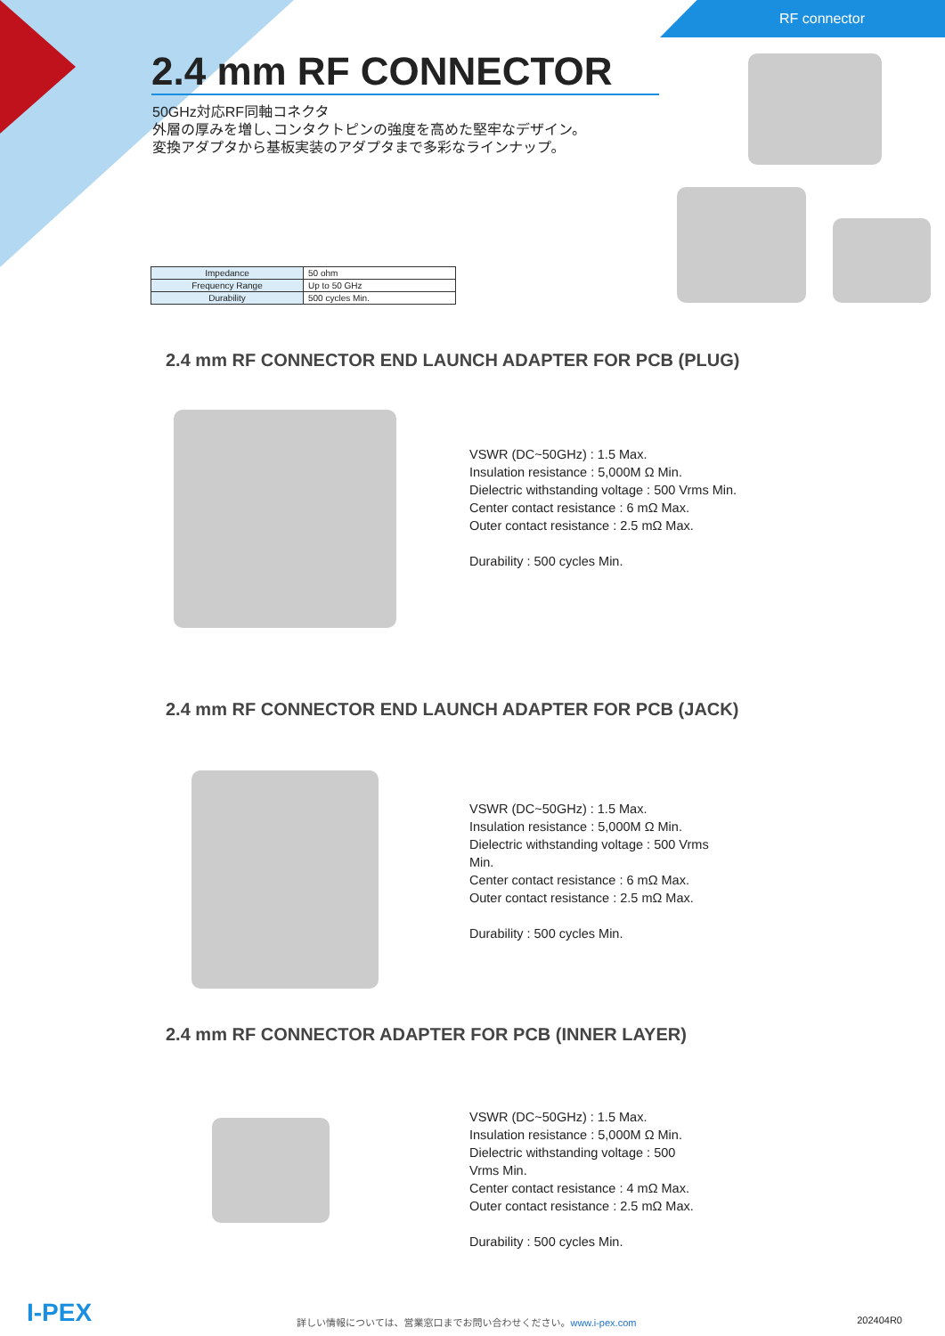RF connector
2.4 mm RF CONNECTOR
50GHz対応RF同軸コネクタ
外層の厚みを増し､コンタクトピンの強度を高めた堅牢なデザイン。
変換アダプタから基板実装のアダプタまで多彩なラインナップ。
| Impedance | 50 ohm |
| Frequency Range | Up to 50 GHz |
| Durability | 500 cycles Min. |
2.4 mm RF CONNECTOR END LAUNCH ADAPTER FOR PCB (PLUG)
VSWR (DC~50GHz) : 1.5 Max.
Insulation resistance : 5,000M Ω Min.
Dielectric withstanding voltage : 500 Vrms Min.
Center contact resistance : 6 mΩ Max.
Outer contact resistance : 2.5 mΩ Max.
Durability : 500 cycles Min.
2.4 mm RF CONNECTOR END LAUNCH ADAPTER FOR PCB (JACK)
VSWR (DC~50GHz) : 1.5 Max.
Insulation resistance : 5,000M Ω Min.
Dielectric withstanding voltage : 500 Vrms Min.
Center contact resistance : 6 mΩ Max.
Outer contact resistance : 2.5 mΩ Max.
Durability : 500 cycles Min.
2.4 mm RF CONNECTOR ADAPTER FOR PCB (INNER LAYER)
VSWR (DC~50GHz) : 1.5 Max.
Insulation resistance : 5,000M Ω Min.
Dielectric withstanding voltage : 500 Vrms Min.
Center contact resistance : 4 mΩ Max.
Outer contact resistance : 2.5 mΩ Max.
Durability : 500 cycles Min.
I-PEX
詳しい情報については、営業窓口までお問い合わせください。www.i-pex.com
202404R0